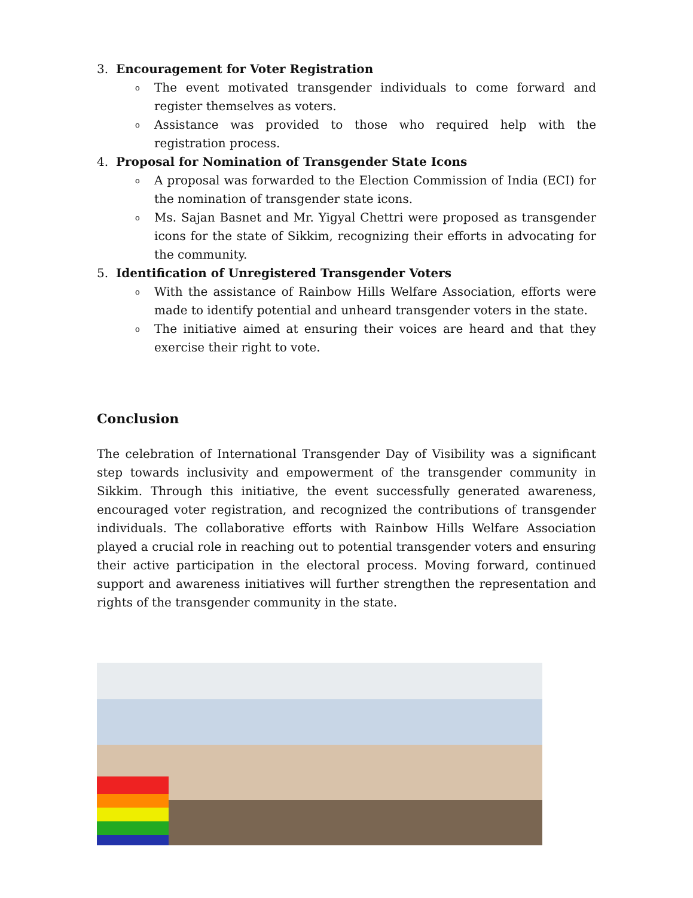3. Encouragement for Voter Registration
o The event motivated transgender individuals to come forward and register themselves as voters.
o Assistance was provided to those who required help with the registration process.
4. Proposal for Nomination of Transgender State Icons
o A proposal was forwarded to the Election Commission of India (ECI) for the nomination of transgender state icons.
o Ms. Sajan Basnet and Mr. Yigyal Chettri were proposed as transgender icons for the state of Sikkim, recognizing their efforts in advocating for the community.
5. Identification of Unregistered Transgender Voters
o With the assistance of Rainbow Hills Welfare Association, efforts were made to identify potential and unheard transgender voters in the state.
o The initiative aimed at ensuring their voices are heard and that they exercise their right to vote.
Conclusion
The celebration of International Transgender Day of Visibility was a significant step towards inclusivity and empowerment of the transgender community in Sikkim. Through this initiative, the event successfully generated awareness, encouraged voter registration, and recognized the contributions of transgender individuals. The collaborative efforts with Rainbow Hills Welfare Association played a crucial role in reaching out to potential transgender voters and ensuring their active participation in the electoral process. Moving forward, continued support and awareness initiatives will further strengthen the representation and rights of the transgender community in the state.